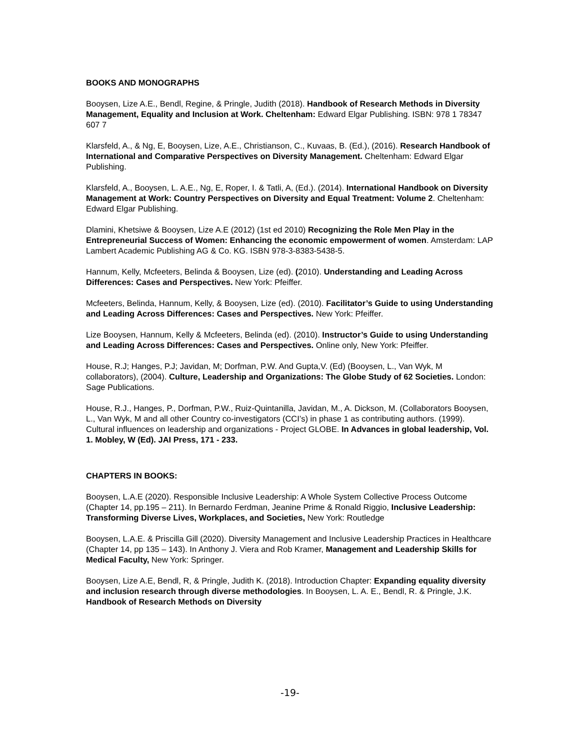BOOKS AND MONOGRAPHS
Booysen, Lize A.E., Bendl, Regine, & Pringle, Judith (2018). Handbook of Research Methods in Diversity Management, Equality and Inclusion at Work. Cheltenham: Edward Elgar Publishing. ISBN: 978 1 78347 607 7
Klarsfeld, A., & Ng, E, Booysen, Lize, A.E., Christianson, C., Kuvaas, B. (Ed.), (2016). Research Handbook of International and Comparative Perspectives on Diversity Management. Cheltenham: Edward Elgar Publishing.
Klarsfeld, A., Booysen, L. A.E., Ng, E, Roper, I. & Tatli, A, (Ed.). (2014). International Handbook on Diversity Management at Work: Country Perspectives on Diversity and Equal Treatment: Volume 2. Cheltenham: Edward Elgar Publishing.
Dlamini, Khetsiwe & Booysen, Lize A.E (2012) (1st ed 2010) Recognizing the Role Men Play in the Entrepreneurial Success of Women: Enhancing the economic empowerment of women. Amsterdam: LAP Lambert Academic Publishing AG & Co. KG. ISBN 978-3-8383-5438-5.
Hannum, Kelly, Mcfeeters, Belinda & Booysen, Lize (ed). (2010). Understanding and Leading Across Differences: Cases and Perspectives. New York: Pfeiffer.
Mcfeeters, Belinda, Hannum, Kelly, & Booysen, Lize (ed). (2010). Facilitator’s Guide to using Understanding and Leading Across Differences: Cases and Perspectives. New York: Pfeiffer.
Lize Booysen, Hannum, Kelly & Mcfeeters, Belinda (ed). (2010). Instructor’s Guide to using Understanding and Leading Across Differences: Cases and Perspectives. Online only, New York: Pfeiffer.
House, R.J; Hanges, P.J; Javidan, M; Dorfman, P.W. And Gupta,V. (Ed) (Booysen, L., Van Wyk, M collaborators), (2004). Culture, Leadership and Organizations: The Globe Study of 62 Societies. London: Sage Publications.
House, R.J., Hanges, P., Dorfman, P.W., Ruiz-Quintanilla, Javidan, M., A. Dickson, M. (Collaborators Booysen, L., Van Wyk, M and all other Country co-investigators (CCI’s) in phase 1 as contributing authors. (1999). Cultural influences on leadership and organizations - Project GLOBE. In Advances in global leadership, Vol. 1. Mobley, W (Ed). JAI Press, 171 - 233.
CHAPTERS IN BOOKS:
Booysen, L.A.E (2020). Responsible Inclusive Leadership: A Whole System Collective Process Outcome (Chapter 14, pp.195 – 211). In Bernardo Ferdman, Jeanine Prime & Ronald Riggio, Inclusive Leadership: Transforming Diverse Lives, Workplaces, and Societies, New York: Routledge
Booysen, L.A.E. & Priscilla Gill (2020). Diversity Management and Inclusive Leadership Practices in Healthcare (Chapter 14, pp 135 – 143). In Anthony J. Viera and Rob Kramer, Management and Leadership Skills for Medical Faculty, New York: Springer.
Booysen, Lize A.E, Bendl, R, & Pringle, Judith K. (2018). Introduction Chapter: Expanding equality diversity and inclusion research through diverse methodologies. In Booysen, L. A. E., Bendl, R. & Pringle, J.K. Handbook of Research Methods on Diversity
-19-